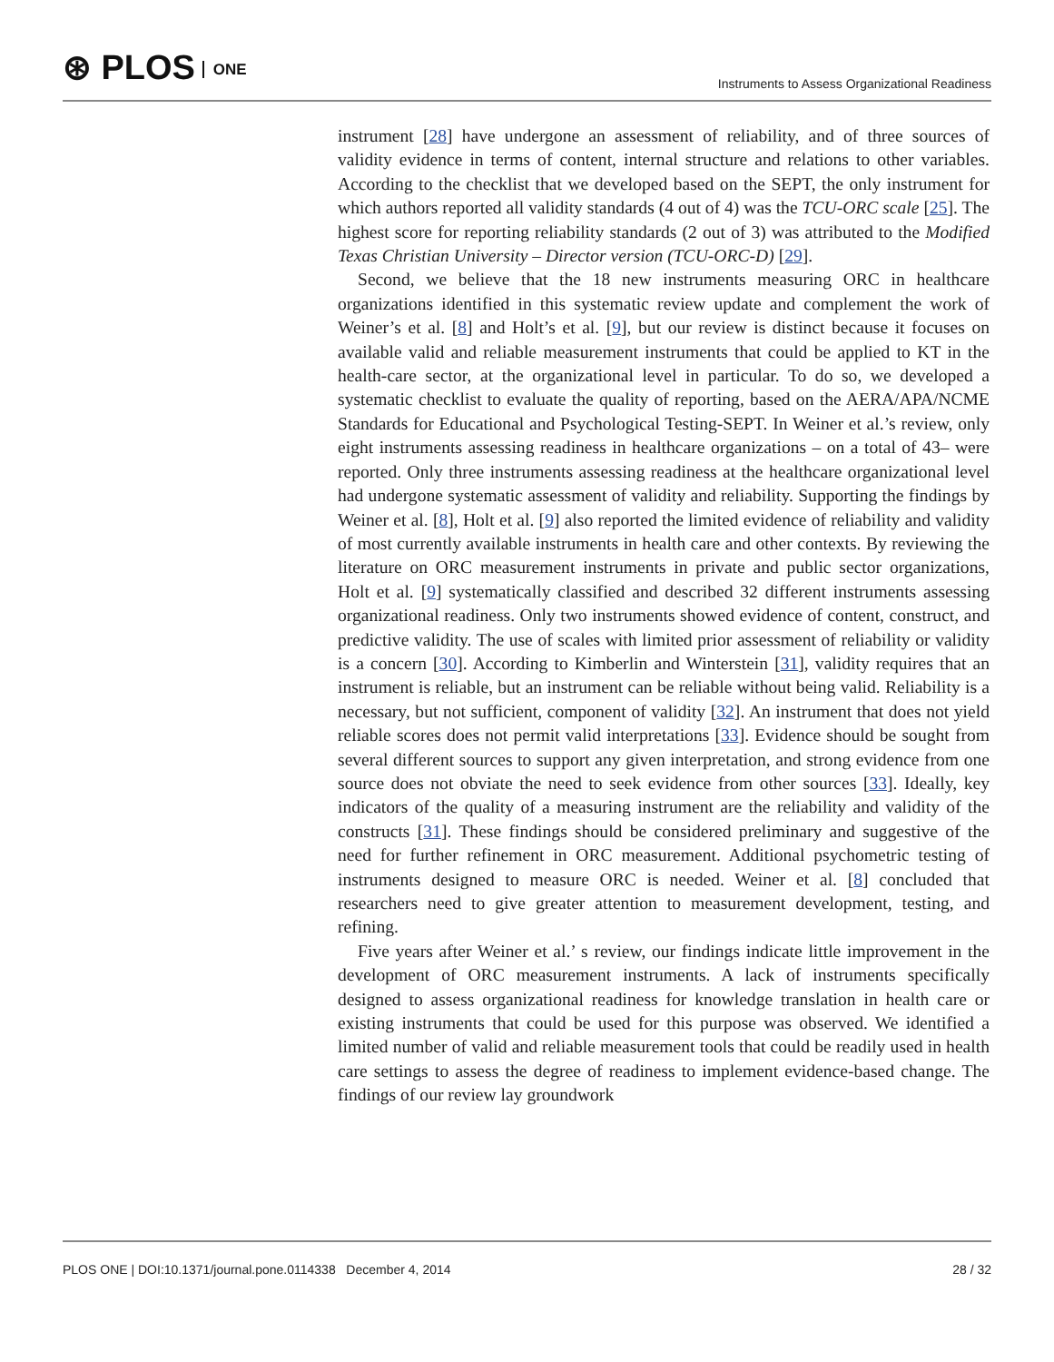⊛ PLOS ONE
Instruments to Assess Organizational Readiness
instrument [28] have undergone an assessment of reliability, and of three sources of validity evidence in terms of content, internal structure and relations to other variables. According to the checklist that we developed based on the SEPT, the only instrument for which authors reported all validity standards (4 out of 4) was the TCU-ORC scale [25]. The highest score for reporting reliability standards (2 out of 3) was attributed to the Modified Texas Christian University – Director version (TCU-ORC-D) [29].
Second, we believe that the 18 new instruments measuring ORC in healthcare organizations identified in this systematic review update and complement the work of Weiner’s et al. [8] and Holt’s et al. [9], but our review is distinct because it focuses on available valid and reliable measurement instruments that could be applied to KT in the health-care sector, at the organizational level in particular. To do so, we developed a systematic checklist to evaluate the quality of reporting, based on the AERA/APA/NCME Standards for Educational and Psychological Testing-SEPT. In Weiner et al.’s review, only eight instruments assessing readiness in healthcare organizations – on a total of 43– were reported. Only three instruments assessing readiness at the healthcare organizational level had undergone systematic assessment of validity and reliability. Supporting the findings by Weiner et al. [8], Holt et al. [9] also reported the limited evidence of reliability and validity of most currently available instruments in health care and other contexts. By reviewing the literature on ORC measurement instruments in private and public sector organizations, Holt et al. [9] systematically classified and described 32 different instruments assessing organizational readiness. Only two instruments showed evidence of content, construct, and predictive validity. The use of scales with limited prior assessment of reliability or validity is a concern [30]. According to Kimberlin and Winterstein [31], validity requires that an instrument is reliable, but an instrument can be reliable without being valid. Reliability is a necessary, but not sufficient, component of validity [32]. An instrument that does not yield reliable scores does not permit valid interpretations [33]. Evidence should be sought from several different sources to support any given interpretation, and strong evidence from one source does not obviate the need to seek evidence from other sources [33]. Ideally, key indicators of the quality of a measuring instrument are the reliability and validity of the constructs [31]. These findings should be considered preliminary and suggestive of the need for further refinement in ORC measurement. Additional psychometric testing of instruments designed to measure ORC is needed. Weiner et al. [8] concluded that researchers need to give greater attention to measurement development, testing, and refining.
Five years after Weiner et al.’ s review, our findings indicate little improvement in the development of ORC measurement instruments. A lack of instruments specifically designed to assess organizational readiness for knowledge translation in health care or existing instruments that could be used for this purpose was observed. We identified a limited number of valid and reliable measurement tools that could be readily used in health care settings to assess the degree of readiness to implement evidence-based change. The findings of our review lay groundwork
PLOS ONE | DOI:10.1371/journal.pone.0114338 December 4, 2014
28 / 32